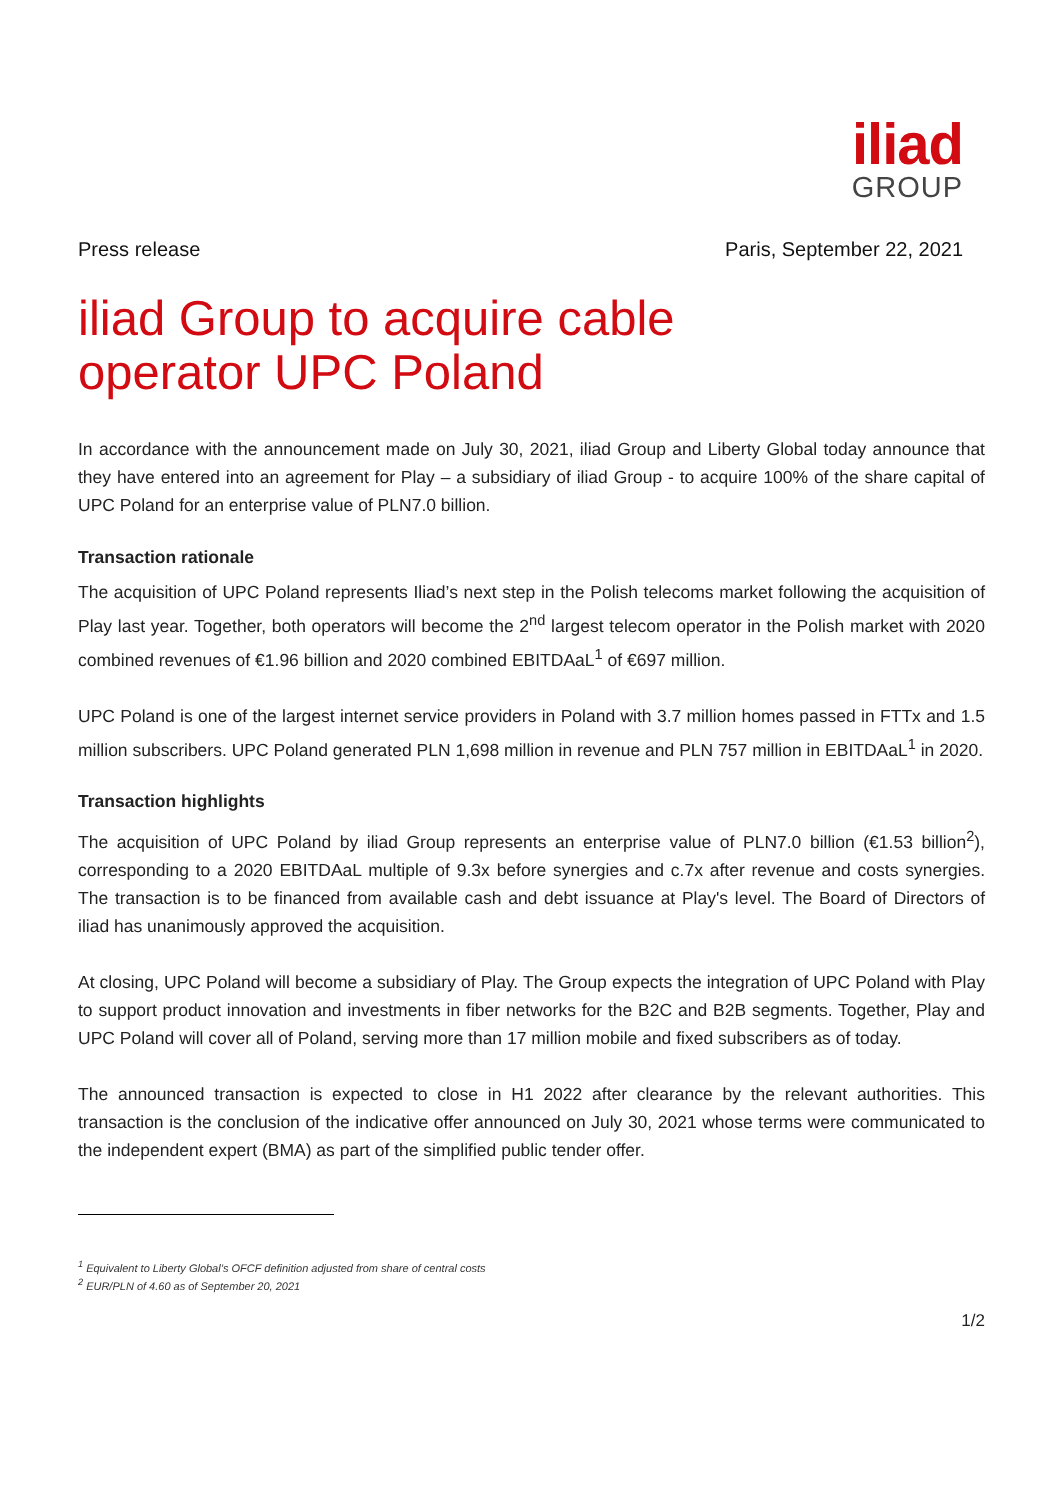iliad
GROUP
Press release Paris, September 22, 2021
iliad Group to acquire cable
operator UPC Poland
In accordance with the announcement made on July 30, 2021, iliad Group and Liberty Global today announce that they have entered into an agreement for Play – a subsidiary of iliad Group - to acquire 100% of the share capital of UPC Poland for an enterprise value of PLN7.0 billion.
Transaction rationale
The acquisition of UPC Poland represents Iliad’s next step in the Polish telecoms market following the acquisition of Play last year. Together, both operators will become the 2<sup>nd</sup> largest telecom operator in the Polish market with 2020 combined revenues of €1.96 billion and 2020 combined EBITDAaL<sup>1</sup> of €697 million.
UPC Poland is one of the largest internet service providers in Poland with 3.7 million homes passed in FTTx and 1.5 million subscribers. UPC Poland generated PLN 1,698 million in revenue and PLN 757 million in EBITDAaL<sup>1</sup> in 2020.
Transaction highlights
The acquisition of UPC Poland by iliad Group represents an enterprise value of PLN7.0 billion (€1.53 billion<sup>2</sup>), corresponding to a 2020 EBITDAaL multiple of 9.3x before synergies and c.7x after revenue and costs synergies. The transaction is to be financed from available cash and debt issuance at Play's level. The Board of Directors of iliad has unanimously approved the acquisition.
At closing, UPC Poland will become a subsidiary of Play. The Group expects the integration of UPC Poland with Play to support product innovation and investments in fiber networks for the B2C and B2B segments. Together, Play and UPC Poland will cover all of Poland, serving more than 17 million mobile and fixed subscribers as of today.
The announced transaction is expected to close in H1 2022 after clearance by the relevant authorities. This transaction is the conclusion of the indicative offer announced on July 30, 2021 whose terms were communicated to the independent expert (BMA) as part of the simplified public tender offer.
<sup>1</sup> Equivalent to Liberty Global’s OFCF definition adjusted from share of central costs
<sup>2</sup> EUR/PLN of 4.60 as of September 20, 2021
1/2